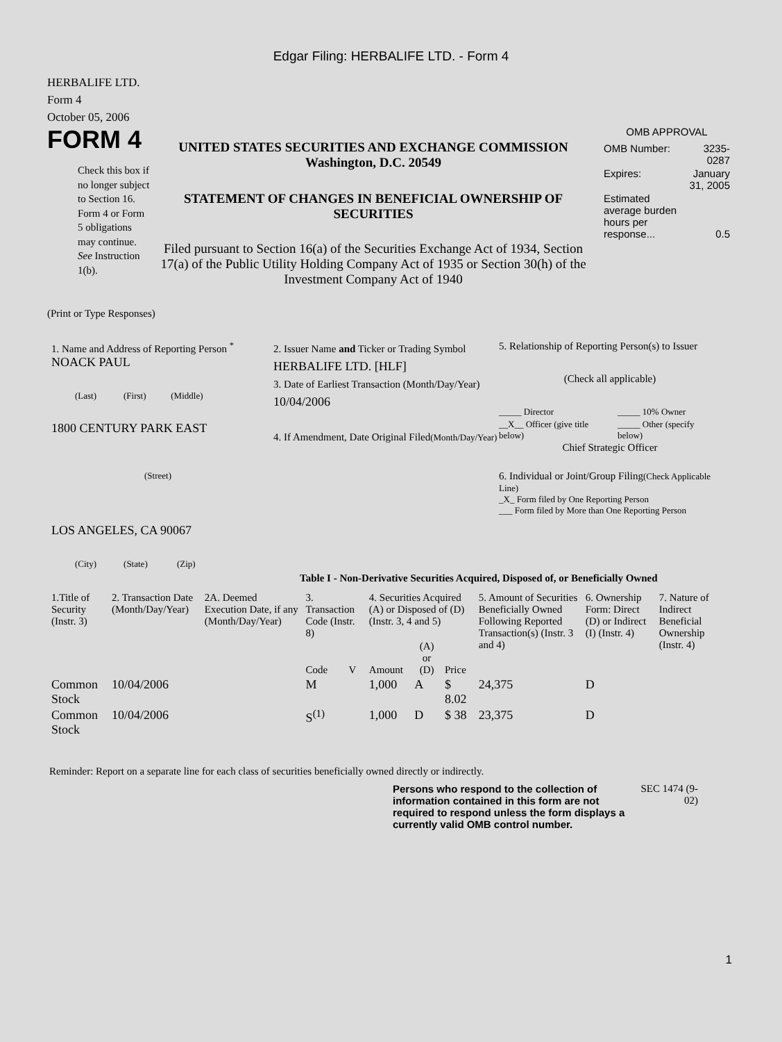Edgar Filing: HERBALIFE LTD. - Form 4
HERBALIFE LTD.
Form 4
October 05, 2006
FORM 4
Check this box if no longer subject to Section 16. Form 4 or Form 5 obligations may continue. See Instruction 1(b).
UNITED STATES SECURITIES AND EXCHANGE COMMISSION
Washington, D.C. 20549
STATEMENT OF CHANGES IN BENEFICIAL OWNERSHIP OF SECURITIES
Filed pursuant to Section 16(a) of the Securities Exchange Act of 1934, Section 17(a) of the Public Utility Holding Company Act of 1935 or Section 30(h) of the Investment Company Act of 1940
OMB APPROVAL
| OMB Number: | 3235-0287 |
| Expires: | January 31, 2005 |
| Estimated average burden hours per response... | 0.5 |
(Print or Type Responses)
1. Name and Address of Reporting Person <sup>*</sup>
NOACK PAUL
(Last) (First) (Middle)
1800 CENTURY PARK EAST
(Street)
LOS ANGELES, CA 90067
(City) (State) (Zip)
2. Issuer Name and Ticker or Trading Symbol
HERBALIFE LTD. [HLF]
3. Date of Earliest Transaction (Month/Day/Year)
10/04/2006
4. If Amendment, Date Original Filed(Month/Day/Year)
5. Relationship of Reporting Person(s) to Issuer
(Check all applicable)
| _____ Director | _____ 10% Owner |
| __X__ Officer (give title below) | _____ Other (specify below) |
Chief Strategic Officer
6. Individual or Joint/Group Filing(Check Applicable Line)
_X_ Form filed by One Reporting Person
___ Form filed by More than One Reporting Person
Table I - Non-Derivative Securities Acquired, Disposed of, or Beneficially Owned
| 1.Title of Security (Instr. 3) | 2. Transaction Date (Month/Day/Year) | 2A. Deemed Execution Date, if any (Month/Day/Year) | 3. Transaction Code (Instr. 8) | | 4. Securities Acquired (A) or Disposed of (D) (Instr. 3, 4 and 5) | | | 5. Amount of Securities Beneficially Owned Following Reported Transaction(s) (Instr. 3 and 4) | 6. Ownership Form: Direct (D) or Indirect (I) (Instr. 4) | 7. Nature of Indirect Beneficial Ownership (Instr. 4) |
| --- | --- | --- | --- | --- | --- | --- | --- | --- | --- | --- |
| | | | Code | V | Amount | (A) or (D) | Price | | | |
| Common Stock | 10/04/2006 | | M | | 1,000 | A | $ 8.02 | 24,375 | D | |
| Common Stock | 10/04/2006 | | S<sup>(1)</sup> | | 1,000 | D | $ 38 | 23,375 | D | |
Reminder: Report on a separate line for each class of securities beneficially owned directly or indirectly.
Persons who respond to the collection of information contained in this form are not required to respond unless the form displays a currently valid OMB control number.
SEC 1474 (9-02)
1